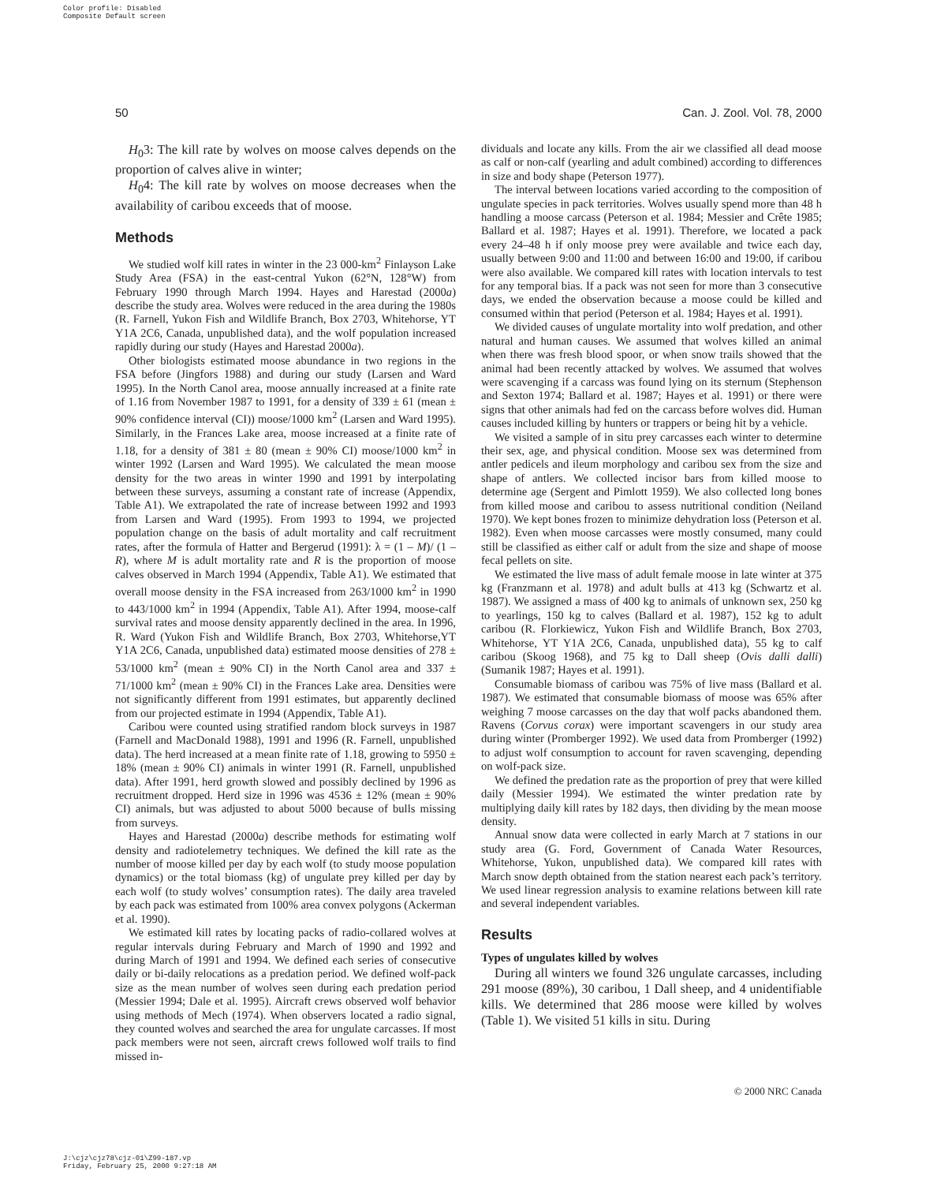Color profile: Disabled
Composite Default screen
50 Can. J. Zool. Vol. 78, 2000
H<sub>0</sub>3: The kill rate by wolves on moose calves depends on the proportion of calves alive in winter;
H<sub>0</sub>4: The kill rate by wolves on moose decreases when the availability of caribou exceeds that of moose.
Methods
We studied wolf kill rates in winter in the 23 000-km<sup>2</sup> Finlayson Lake Study Area (FSA) in the east-central Yukon (62°N, 128°W) from February 1990 through March 1994. Hayes and Harestad (2000a) describe the study area. Wolves were reduced in the area during the 1980s (R. Farnell, Yukon Fish and Wildlife Branch, Box 2703, Whitehorse, YT Y1A 2C6, Canada, unpublished data), and the wolf population increased rapidly during our study (Hayes and Harestad 2000a).
Other biologists estimated moose abundance in two regions in the FSA before (Jingfors 1988) and during our study (Larsen and Ward 1995). In the North Canol area, moose annually increased at a finite rate of 1.16 from November 1987 to 1991, for a density of 339 ± 61 (mean ± 90% confidence interval (CI)) moose/1000 km<sup>2</sup> (Larsen and Ward 1995). Similarly, in the Frances Lake area, moose increased at a finite rate of 1.18, for a density of 381 ± 80 (mean ± 90% CI) moose/1000 km<sup>2</sup> in winter 1992 (Larsen and Ward 1995). We calculated the mean moose density for the two areas in winter 1990 and 1991 by interpolating between these surveys, assuming a constant rate of increase (Appendix, Table A1). We extrapolated the rate of increase between 1992 and 1993 from Larsen and Ward (1995). From 1993 to 1994, we projected population change on the basis of adult mortality and calf recruitment rates, after the formula of Hatter and Bergerud (1991): λ = (1 – M)/ (1 – R), where M is adult mortality rate and R is the proportion of moose calves observed in March 1994 (Appendix, Table A1). We estimated that overall moose density in the FSA increased from 263/1000 km<sup>2</sup> in 1990 to 443/1000 km<sup>2</sup> in 1994 (Appendix, Table A1). After 1994, moose-calf survival rates and moose density apparently declined in the area. In 1996, R. Ward (Yukon Fish and Wildlife Branch, Box 2703, Whitehorse,YT Y1A 2C6, Canada, unpublished data) estimated moose densities of 278 ± 53/1000 km<sup>2</sup> (mean ± 90% CI) in the North Canol area and 337 ± 71/1000 km<sup>2</sup> (mean ± 90% CI) in the Frances Lake area. Densities were not significantly different from 1991 estimates, but apparently declined from our projected estimate in 1994 (Appendix, Table A1).
Caribou were counted using stratified random block surveys in 1987 (Farnell and MacDonald 1988), 1991 and 1996 (R. Farnell, unpublished data). The herd increased at a mean finite rate of 1.18, growing to 5950 ± 18% (mean ± 90% CI) animals in winter 1991 (R. Farnell, unpublished data). After 1991, herd growth slowed and possibly declined by 1996 as recruitment dropped. Herd size in 1996 was 4536 ± 12% (mean ± 90% CI) animals, but was adjusted to about 5000 because of bulls missing from surveys.
Hayes and Harestad (2000a) describe methods for estimating wolf density and radiotelemetry techniques. We defined the kill rate as the number of moose killed per day by each wolf (to study moose population dynamics) or the total biomass (kg) of ungulate prey killed per day by each wolf (to study wolves’ consumption rates). The daily area traveled by each pack was estimated from 100% area convex polygons (Ackerman et al. 1990).
We estimated kill rates by locating packs of radio-collared wolves at regular intervals during February and March of 1990 and 1992 and during March of 1991 and 1994. We defined each series of consecutive daily or bi-daily relocations as a predation period. We defined wolf-pack size as the mean number of wolves seen during each predation period (Messier 1994; Dale et al. 1995). Aircraft crews observed wolf behavior using methods of Mech (1974). When observers located a radio signal, they counted wolves and searched the area for ungulate carcasses. If most pack members were not seen, aircraft crews followed wolf trails to find missed in-
dividuals and locate any kills. From the air we classified all dead moose as calf or non-calf (yearling and adult combined) according to differences in size and body shape (Peterson 1977).
The interval between locations varied according to the composition of ungulate species in pack territories. Wolves usually spend more than 48 h handling a moose carcass (Peterson et al. 1984; Messier and Crête 1985; Ballard et al. 1987; Hayes et al. 1991). Therefore, we located a pack every 24–48 h if only moose prey were available and twice each day, usually between 9:00 and 11:00 and between 16:00 and 19:00, if caribou were also available. We compared kill rates with location intervals to test for any temporal bias. If a pack was not seen for more than 3 consecutive days, we ended the observation because a moose could be killed and consumed within that period (Peterson et al. 1984; Hayes et al. 1991).
We divided causes of ungulate mortality into wolf predation, and other natural and human causes. We assumed that wolves killed an animal when there was fresh blood spoor, or when snow trails showed that the animal had been recently attacked by wolves. We assumed that wolves were scavenging if a carcass was found lying on its sternum (Stephenson and Sexton 1974; Ballard et al. 1987; Hayes et al. 1991) or there were signs that other animals had fed on the carcass before wolves did. Human causes included killing by hunters or trappers or being hit by a vehicle.
We visited a sample of in situ prey carcasses each winter to determine their sex, age, and physical condition. Moose sex was determined from antler pedicels and ileum morphology and caribou sex from the size and shape of antlers. We collected incisor bars from killed moose to determine age (Sergent and Pimlott 1959). We also collected long bones from killed moose and caribou to assess nutritional condition (Neiland 1970). We kept bones frozen to minimize dehydration loss (Peterson et al. 1982). Even when moose carcasses were mostly consumed, many could still be classified as either calf or adult from the size and shape of moose fecal pellets on site.
We estimated the live mass of adult female moose in late winter at 375 kg (Franzmann et al. 1978) and adult bulls at 413 kg (Schwartz et al. 1987). We assigned a mass of 400 kg to animals of unknown sex, 250 kg to yearlings, 150 kg to calves (Ballard et al. 1987), 152 kg to adult caribou (R. Florkiewicz, Yukon Fish and Wildlife Branch, Box 2703, Whitehorse, YT Y1A 2C6, Canada, unpublished data), 55 kg to calf caribou (Skoog 1968), and 75 kg to Dall sheep (Ovis dalli dalli) (Sumanik 1987; Hayes et al. 1991).
Consumable biomass of caribou was 75% of live mass (Ballard et al. 1987). We estimated that consumable biomass of moose was 65% after weighing 7 moose carcasses on the day that wolf packs abandoned them. Ravens (Corvus corax) were important scavengers in our study area during winter (Promberger 1992). We used data from Promberger (1992) to adjust wolf consumption to account for raven scavenging, depending on wolf-pack size.
We defined the predation rate as the proportion of prey that were killed daily (Messier 1994). We estimated the winter predation rate by multiplying daily kill rates by 182 days, then dividing by the mean moose density.
Annual snow data were collected in early March at 7 stations in our study area (G. Ford, Government of Canada Water Resources, Whitehorse, Yukon, unpublished data). We compared kill rates with March snow depth obtained from the station nearest each pack’s territory. We used linear regression analysis to examine relations between kill rate and several independent variables.
Results
Types of ungulates killed by wolves
During all winters we found 326 ungulate carcasses, including 291 moose (89%), 30 caribou, 1 Dall sheep, and 4 unidentifiable kills. We determined that 286 moose were killed by wolves (Table 1). We visited 51 kills in situ. During
© 2000 NRC Canada
J:\cjz\cjz78\cjz-01\Z99-187.vp
Friday, February 25, 2000 9:27:18 AM